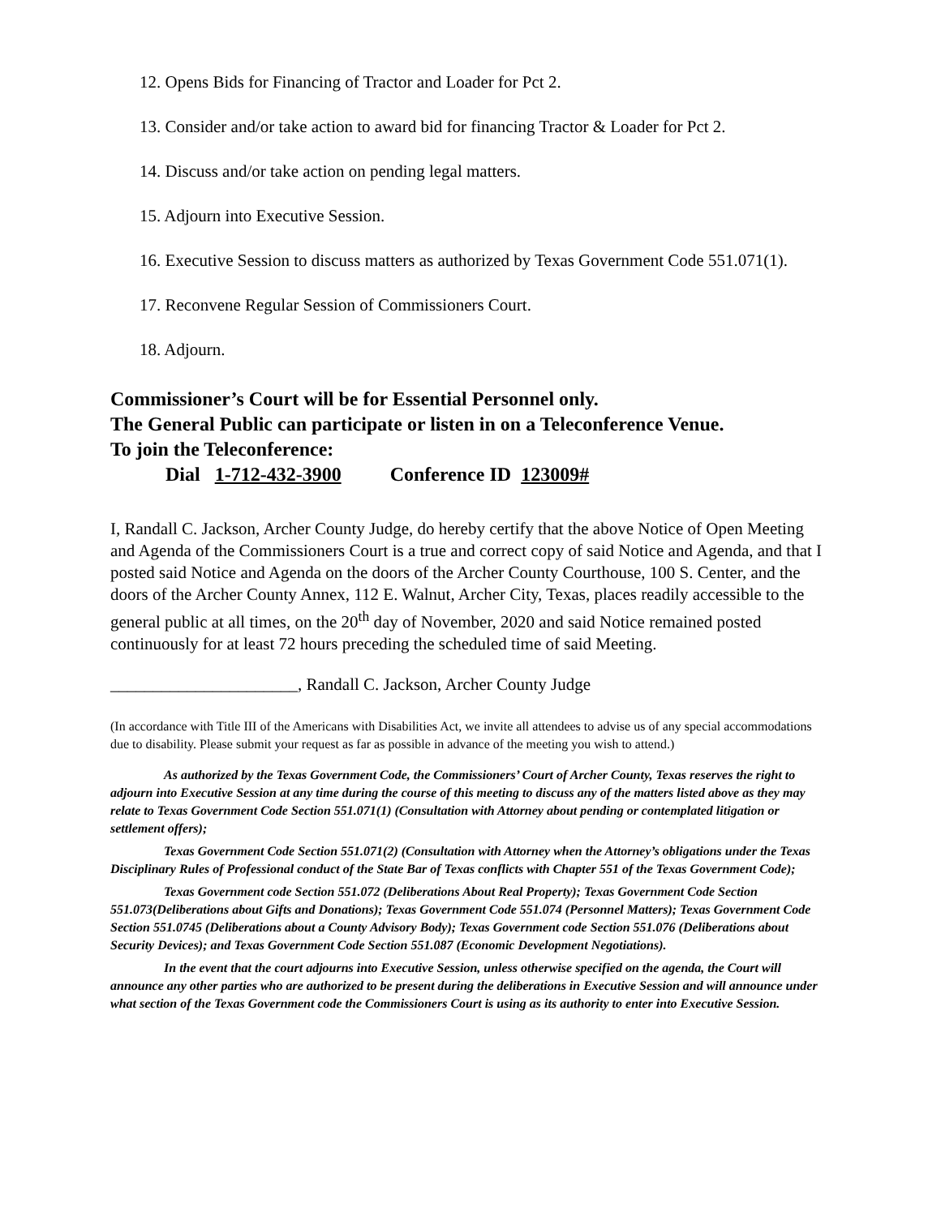12. Opens Bids for Financing of Tractor and Loader for Pct 2.
13. Consider and/or take action to award bid for financing Tractor & Loader for Pct 2.
14. Discuss and/or take action on pending legal matters.
15. Adjourn into Executive Session.
16. Executive Session to discuss matters as authorized by Texas Government Code 551.071(1).
17. Reconvene Regular Session of Commissioners Court.
18. Adjourn.
Commissioner’s Court will be for Essential Personnel only.
The General Public can participate or listen in on a Teleconference Venue.
To join the Teleconference:
Dial 1-712-432-3900 Conference ID 123009#
I, Randall C. Jackson, Archer County Judge, do hereby certify that the above Notice of Open Meeting and Agenda of the Commissioners Court is a true and correct copy of said Notice and Agenda, and that I posted said Notice and Agenda on the doors of the Archer County Courthouse, 100 S. Center, and the doors of the Archer County Annex, 112 E. Walnut, Archer City, Texas, places readily accessible to the general public at all times, on the 20<sup>th</sup> day of November, 2020 and said Notice remained posted continuously for at least 72 hours preceding the scheduled time of said Meeting.
______________________, Randall C. Jackson, Archer County Judge
(In accordance with Title III of the Americans with Disabilities Act, we invite all attendees to advise us of any special accommodations due to disability. Please submit your request as far as possible in advance of the meeting you wish to attend.)
As authorized by the Texas Government Code, the Commissioners’ Court of Archer County, Texas reserves the right to adjourn into Executive Session at any time during the course of this meeting to discuss any of the matters listed above as they may relate to Texas Government Code Section 551.071(1) (Consultation with Attorney about pending or contemplated litigation or settlement offers);
Texas Government Code Section 551.071(2) (Consultation with Attorney when the Attorney’s obligations under the Texas Disciplinary Rules of Professional conduct of the State Bar of Texas conflicts with Chapter 551 of the Texas Government Code);
Texas Government code Section 551.072 (Deliberations About Real Property); Texas Government Code Section 551.073(Deliberations about Gifts and Donations); Texas Government Code 551.074 (Personnel Matters); Texas Government Code Section 551.0745 (Deliberations about a County Advisory Body); Texas Government code Section 551.076 (Deliberations about Security Devices); and Texas Government Code Section 551.087 (Economic Development Negotiations).
In the event that the court adjourns into Executive Session, unless otherwise specified on the agenda, the Court will announce any other parties who are authorized to be present during the deliberations in Executive Session and will announce under what section of the Texas Government code the Commissioners Court is using as its authority to enter into Executive Session.